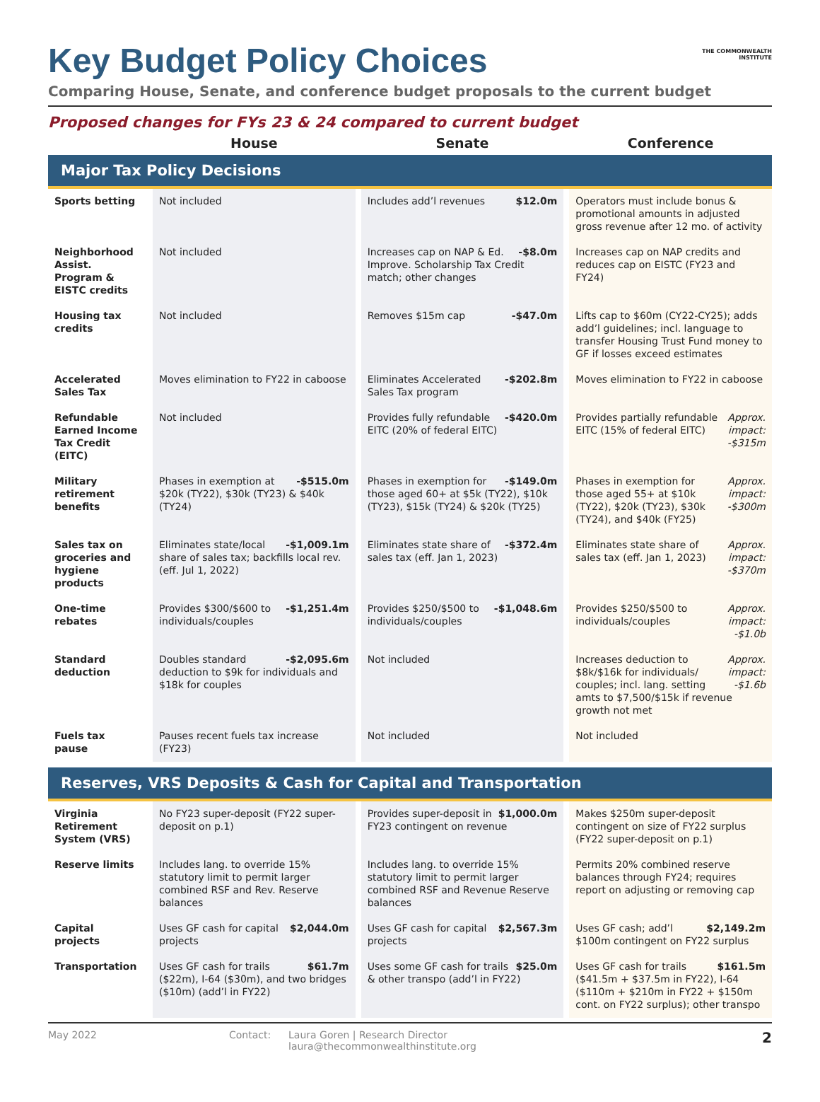THE COMMONWEALTH INSTITUTE
Key Budget Policy Choices
Comparing House, Senate, and conference budget proposals to the current budget
Proposed changes for FYs 23 & 24 compared to current budget
| | House | Senate | Conference |
| --- | --- | --- | --- |
| Major Tax Policy Decisions | | | |
| Sports betting | Not included | $12.0m Includes add’l revenues | Operators must include bonus & promotional amounts in adjusted gross revenue after 12 mo. of activity |
| Neighborhood Assist. Program & EISTC credits | Not included | -$8.0m Increases cap on NAP & Ed. Improve. Scholarship Tax Credit match; other changes | Increases cap on NAP credits and reduces cap on EISTC (FY23 and FY24) |
| Housing tax credits | Not included | -$47.0m Removes $15m cap | Lifts cap to $60m (CY22-CY25); adds add’l guidelines; incl. language to transfer Housing Trust Fund money to GF if losses exceed estimates |
| Accelerated Sales Tax | Moves elimination to FY22 in caboose | -$202.8m Eliminates Accelerated Sales Tax program | Moves elimination to FY22 in caboose |
| Refundable Earned Income Tax Credit (EITC) | Not included | -$420.0m Provides fully refundable EITC (20% of federal EITC) | Approx. impact: -$315m Provides partially refundable EITC (15% of federal EITC) |
| Military retirement benefits | -$515.0m Phases in exemption at $20k (TY22), $30k (TY23) & $40k (TY24) | -$149.0m Phases in exemption for those aged 60+ at $5k (TY22), $10k (TY23), $15k (TY24) & $20k (TY25) | Approx. impact: -$300m Phases in exemption for those aged 55+ at $10k (TY22), $20k (TY23), $30k (TY24), and $40k (FY25) |
| Sales tax on groceries and hygiene products | -$1,009.1m Eliminates state/local share of sales tax; backfills local rev. (eff. Jul 1, 2022) | -$372.4m Eliminates state share of sales tax (eff. Jan 1, 2023) | Approx. impact: -$370m Eliminates state share of sales tax (eff. Jan 1, 2023) |
| One-time rebates | -$1,251.4m Provides $300/$600 to individuals/couples | -$1,048.6m Provides $250/$500 to individuals/couples | Approx. impact: -$1.0b Provides $250/$500 to individuals/couples |
| Standard deduction | -$2,095.6m Doubles standard deduction to $9k for individuals and $18k for couples | Not included | Approx. impact: -$1.6b Increases deduction to $8k/$16k for individuals/ couples; incl. lang. setting amts to $7,500/$15k if revenue growth not met |
| Fuels tax pause | Pauses recent fuels tax increase (FY23) | Not included | Not included |
| Reserves, VRS Deposits & Cash for Capital and Transportation | | | |
| Virginia Retirement System (VRS) | No FY23 super-deposit (FY22 super-deposit on p.1) | $1,000.0m Provides super-deposit in FY23 contingent on revenue | Makes $250m super-deposit contingent on size of FY22 surplus (FY22 super-deposit on p.1) |
| Reserve limits | Includes lang. to override 15% statutory limit to permit larger combined RSF and Rev. Reserve balances | Includes lang. to override 15% statutory limit to permit larger combined RSF and Revenue Reserve balances | Permits 20% combined reserve balances through FY24; requires report on adjusting or removing cap |
| Capital projects | $2,044.0m Uses GF cash for capital projects | $2,567.3m Uses GF cash for capital projects | $2,149.2m Uses GF cash; add’l $100m contingent on FY22 surplus |
| Transportation | $61.7m Uses GF cash for trails ($22m), I-64 ($30m), and two bridges ($10m) (add’l in FY22) | $25.0m Uses some GF cash for trails & other transpo (add’l in FY22) | $161.5m Uses GF cash for trails ($41.5m + $37.5m in FY22), I-64 ($110m + $210m in FY22 + $150m cont. on FY22 surplus); other transpo |
May 2022 Contact: Laura Goren | Research Director
laura@thecommonwealthinstitute.org
2